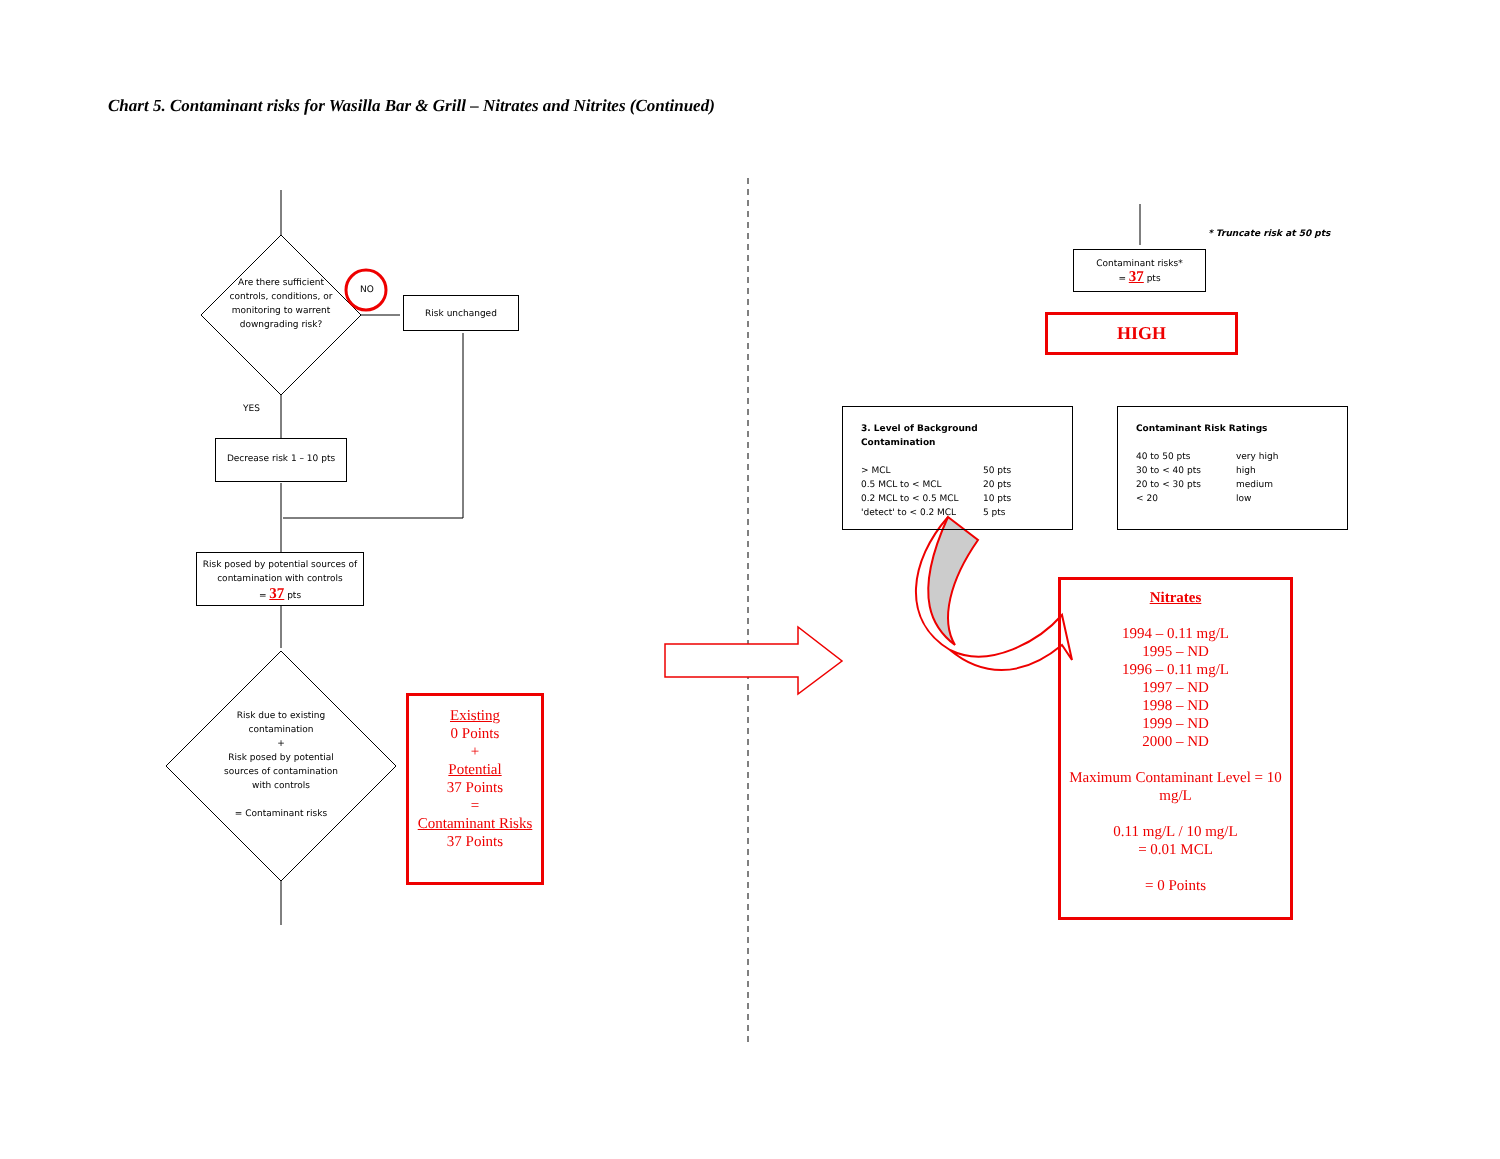Chart 5. Contaminant risks for Wasilla Bar & Grill – Nitrates and Nitrites (Continued)
Are there sufficient controls, conditions, or monitoring to warrent downgrading risk?
NO
Risk unchanged
YES
Decrease risk 1 – 10 pts
Risk posed by potential sources of contamination with controls
= 37 pts
Risk due to existing contamination
+
Risk posed by potential sources of contamination with controls
= Contaminant risks
Existing
0 Points
+
Potential
37 Points
=
Contaminant Risks
37 Points
* Truncate risk at 50 pts
Contaminant risks*
= 37 pts
HIGH
3. Level of Background Contamination
> MCL 50 pts 0.5 MCL to < MCL 20 pts 0.2 MCL to < 0.5 MCL 10 pts 'detect' to < 0.2 MCL 5 pts
Contaminant Risk Ratings
40 to 50 pts very high 30 to < 40 pts high 20 to < 30 pts medium < 20 low
Nitrates
1994 – 0.11 mg/L
1995 – ND
1996 – 0.11 mg/L
1997 – ND
1998 – ND
1999 – ND
2000 – ND
Maximum Contaminant Level = 10 mg/L
0.11 mg/L / 10 mg/L
= 0.01 MCL
= 0 Points